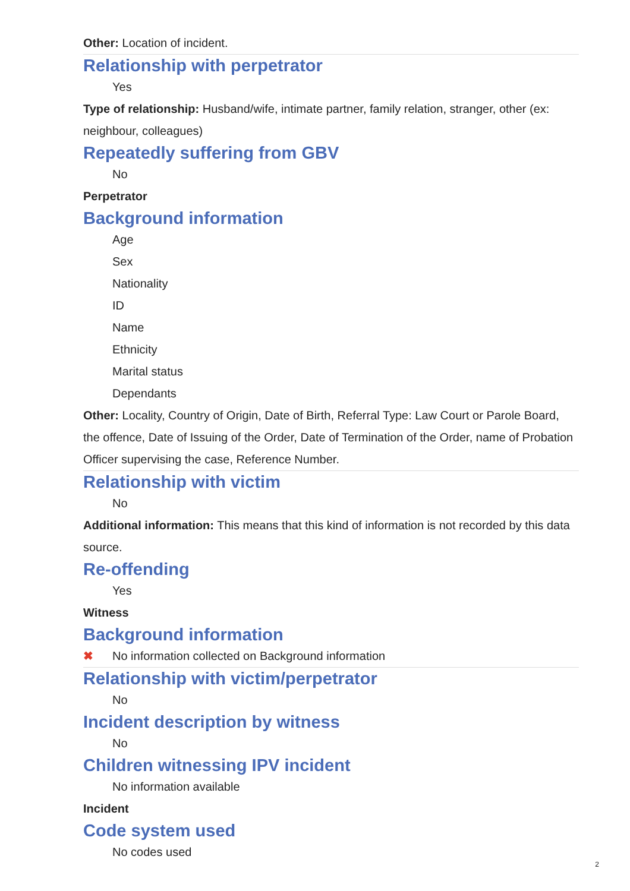Other: Location of incident.
Relationship with perpetrator
Yes
Type of relationship: Husband/wife, intimate partner, family relation, stranger, other (ex: neighbour, colleagues)
Repeatedly suffering from GBV
No
Perpetrator
Background information
Age
Sex
Nationality
ID
Name
Ethnicity
Marital status
Dependants
Other: Locality, Country of Origin, Date of Birth, Referral Type: Law Court or Parole Board, the offence, Date of Issuing of the Order, Date of Termination of the Order, name of Probation Officer supervising the case, Reference Number.
Relationship with victim
No
Additional information: This means that this kind of information is not recorded by this data source.
Re-offending
Yes
Witness
Background information
✖ No information collected on Background information
Relationship with victim/perpetrator
No
Incident description by witness
No
Children witnessing IPV incident
No information available
Incident
Code system used
No codes used
2